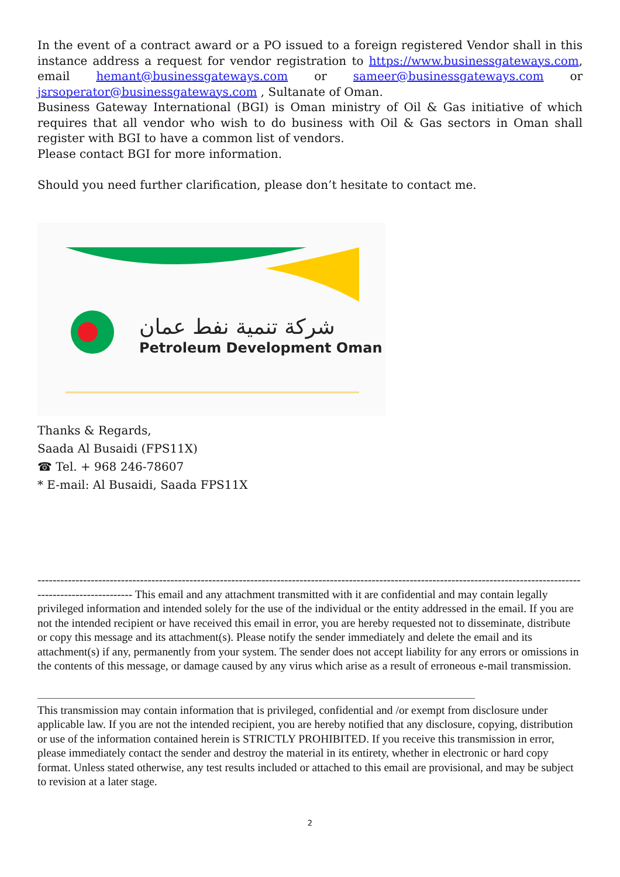In the event of a contract award or a PO issued to a foreign registered Vendor shall in this instance address a request for vendor registration to https://www.businessgateways.com, email hemant@businessgateways.com or sameer@businessgateways.com or jsrsoperator@businessgateways.com , Sultanate of Oman.
Business Gateway International (BGI) is Oman ministry of Oil & Gas initiative of which requires that all vendor who wish to do business with Oil & Gas sectors in Oman shall register with BGI to have a common list of vendors.
Please contact BGI for more information.
Should you need further clarification, please don’t hesitate to contact me.
شركة تنمية نفط عمان
Petroleum Development Oman
Thanks & Regards,
Saada Al Busaidi (FPS11X)
☎ Tel. + 968 246-78607
* E-mail: Al Busaidi, Saada FPS11X
------------------------------------------------------------------------------------------------------------------------------------------------------------------------ This email and any attachment transmitted with it are confidential and may contain legally privileged information and intended solely for the use of the individual or the entity addressed in the email. If you are not the intended recipient or have received this email in error, you are hereby requested not to disseminate, distribute or copy this message and its attachment(s). Please notify the sender immediately and delete the email and its attachment(s) if any, permanently from your system. The sender does not accept liability for any errors or omissions in the contents of this message, or damage caused by any virus which arise as a result of erroneous e-mail transmission.
This transmission may contain information that is privileged, confidential and /or exempt from disclosure under applicable law. If you are not the intended recipient, you are hereby notified that any disclosure, copying, distribution or use of the information contained herein is STRICTLY PROHIBITED. If you receive this transmission in error, please immediately contact the sender and destroy the material in its entirety, whether in electronic or hard copy format. Unless stated otherwise, any test results included or attached to this email are provisional, and may be subject to revision at a later stage.
2